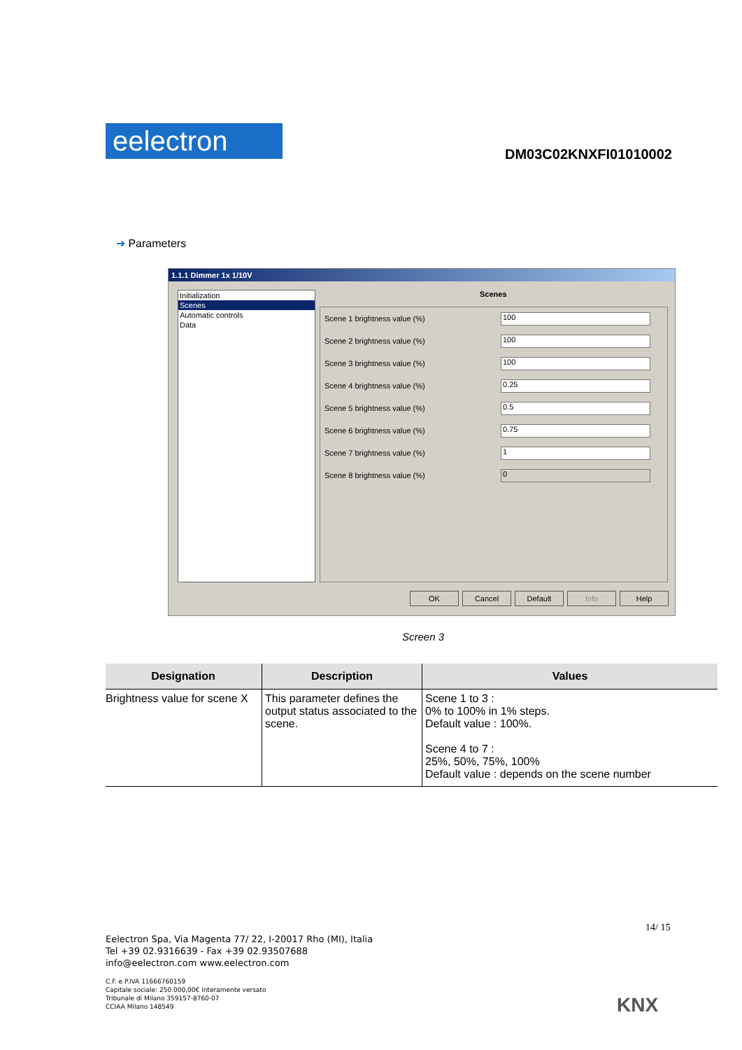eelectron
DM03C02KNXFI01010002
➜ Parameters
1.1.1 Dimmer 1x 1/10V
Initialization
Scenes
Automatic controls
Data
Scenes
Scene 1 brightness value (%) 100
Scene 2 brightness value (%) 100
Scene 3 brightness value (%) 100
Scene 4 brightness value (%) 0.25
Scene 5 brightness value (%) 0.5
Scene 6 brightness value (%) 0.75
Scene 7 brightness value (%) 1
Scene 8 brightness value (%) 0
OK Cancel Default Info Help
Screen 3
| Designation | Description | Values |
| --- | --- | --- |
| Brightness value for scene X | This parameter defines the output status associated to the scene. | Scene 1 to 3 : 0% to 100% in 1% steps. Default value : 100%. Scene 4 to 7 : 25%, 50%, 75%, 100% Default value : depends on the scene number |
14/ 15
Eelectron Spa, Via Magenta 77/ 22, I-20017 Rho (MI), Italia
Tel +39 02.9316639 - Fax +39 02.93507688
info@eelectron.com www.eelectron.com
C.F. e P.IVA 11666760159
Capitale sociale: 250.000,00€ interamente versato
Tribunale di Milano 359157-8760-07
CCIAA Milano 148549
KNX